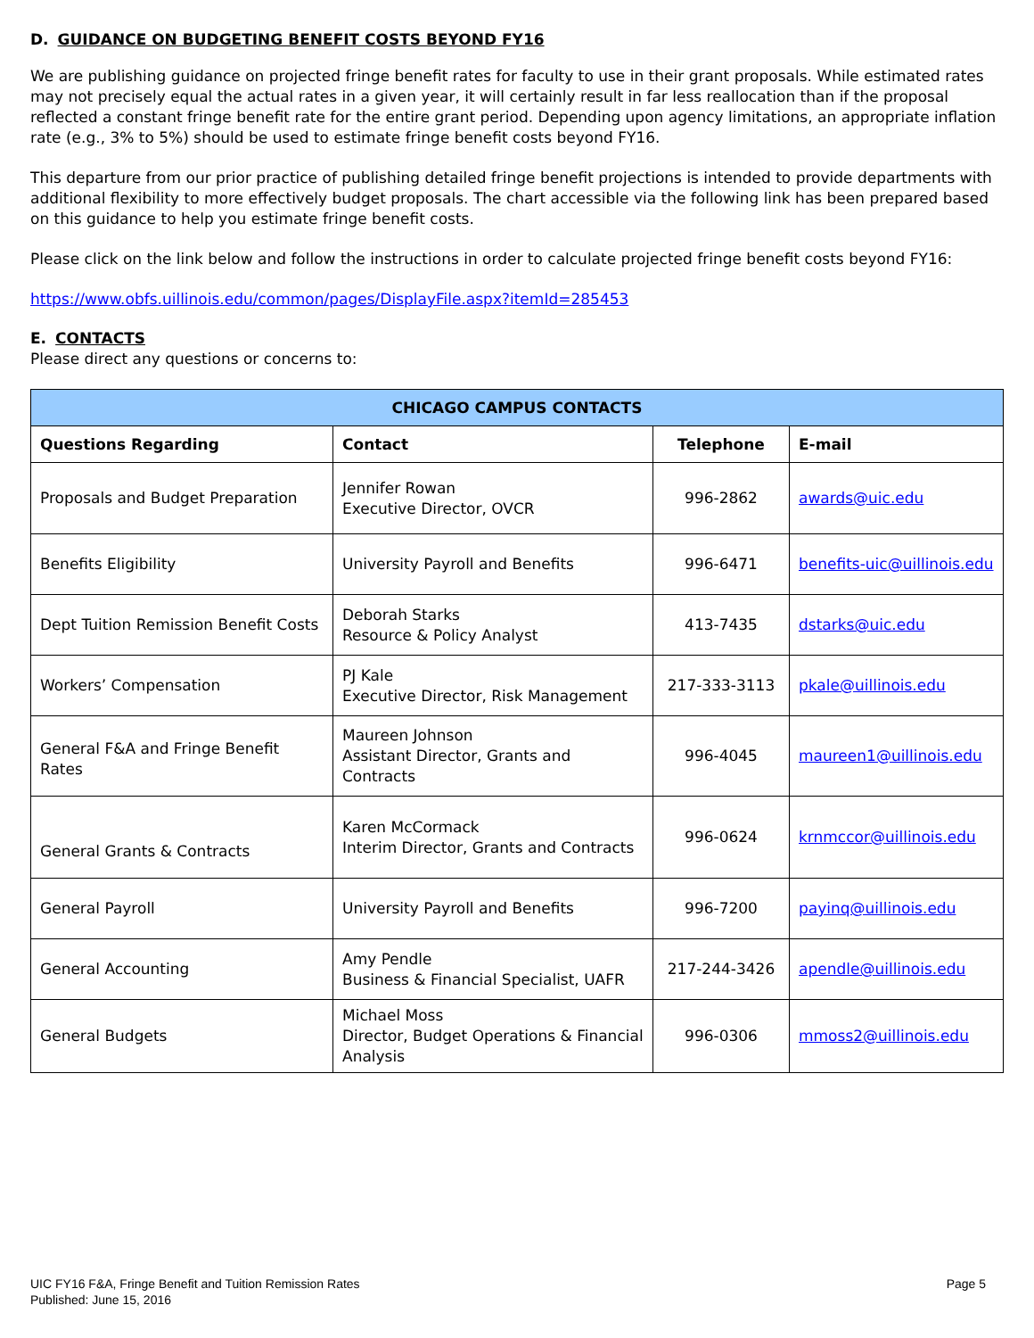D. GUIDANCE ON BUDGETING BENEFIT COSTS BEYOND FY16
We are publishing guidance on projected fringe benefit rates for faculty to use in their grant proposals. While estimated rates may not precisely equal the actual rates in a given year, it will certainly result in far less reallocation than if the proposal reflected a constant fringe benefit rate for the entire grant period. Depending upon agency limitations, an appropriate inflation rate (e.g., 3% to 5%) should be used to estimate fringe benefit costs beyond FY16.
This departure from our prior practice of publishing detailed fringe benefit projections is intended to provide departments with additional flexibility to more effectively budget proposals. The chart accessible via the following link has been prepared based on this guidance to help you estimate fringe benefit costs.
Please click on the link below and follow the instructions in order to calculate projected fringe benefit costs beyond FY16:
https://www.obfs.uillinois.edu/common/pages/DisplayFile.aspx?itemId=285453
E. CONTACTS
Please direct any questions or concerns to:
| CHICAGO CAMPUS CONTACTS | | | |
| --- | --- | --- | --- |
| Questions Regarding | Contact | Telephone | E-mail |
| Proposals and Budget Preparation | Jennifer Rowan Executive Director, OVCR | 996-2862 | awards@uic.edu |
| Benefits Eligibility | University Payroll and Benefits | 996-6471 | benefits-uic@uillinois.edu |
| Dept Tuition Remission Benefit Costs | Deborah Starks Resource & Policy Analyst | 413-7435 | dstarks@uic.edu |
| Workers’ Compensation | PJ Kale Executive Director, Risk Management | 217-333-3113 | pkale@uillinois.edu |
| General F&A and Fringe Benefit Rates | Maureen Johnson Assistant Director, Grants and Contracts | 996-4045 | maureen1@uillinois.edu |
| General Grants & Contracts | Karen McCormack Interim Director, Grants and Contracts | 996-0624 | krnmccor@uillinois.edu |
| General Payroll | University Payroll and Benefits | 996-7200 | payinq@uillinois.edu |
| General Accounting | Amy Pendle Business & Financial Specialist, UAFR | 217-244-3426 | apendle@uillinois.edu |
| General Budgets | Michael Moss Director, Budget Operations & Financial Analysis | 996-0306 | mmoss2@uillinois.edu |
UIC FY16 F&A, Fringe Benefit and Tuition Remission Rates
Published: June 15, 2016
Page 5